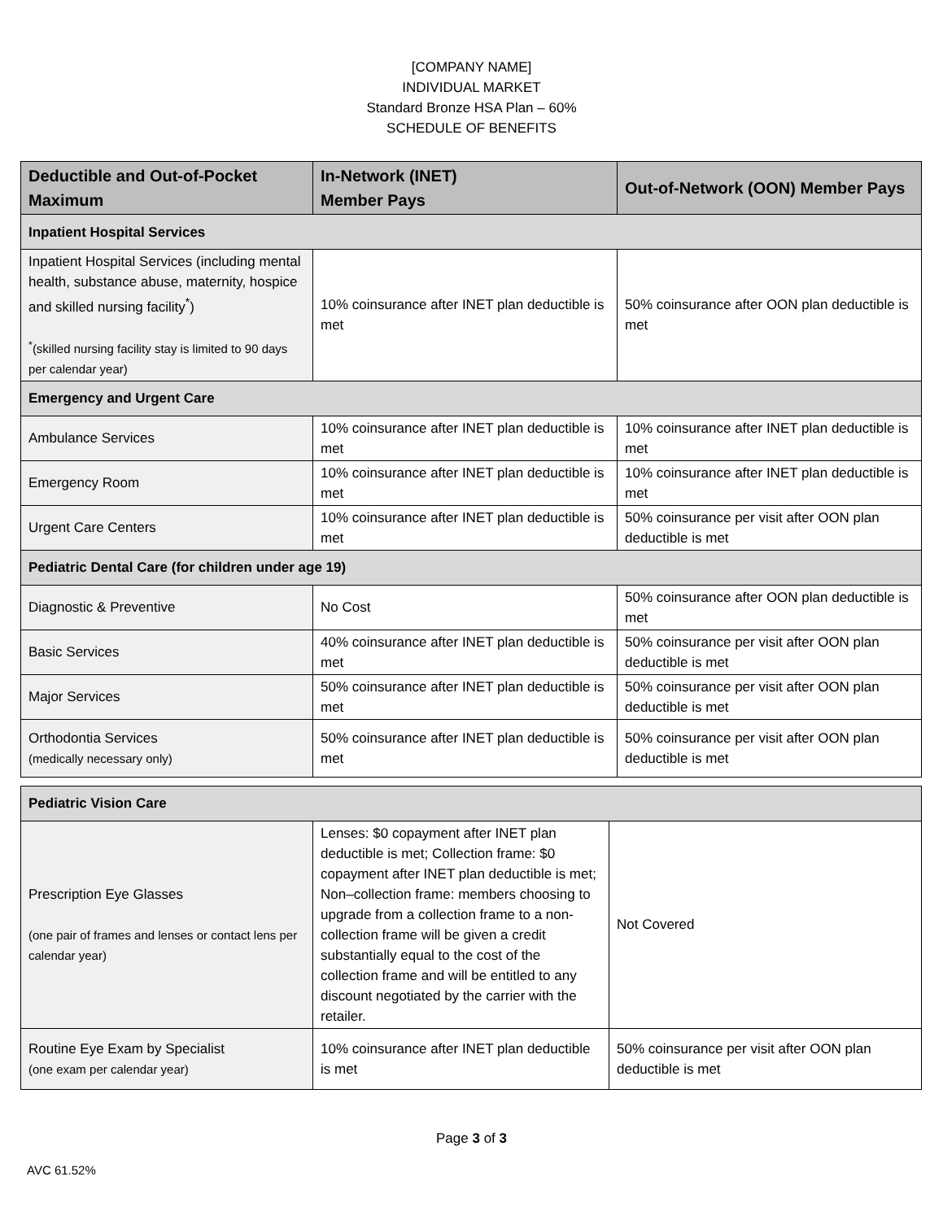[COMPANY NAME]
INDIVIDUAL MARKET
Standard Bronze HSA Plan – 60%
SCHEDULE OF BENEFITS
| Deductible and Out-of-Pocket Maximum | In-Network (INET) Member Pays | Out-of-Network (OON) Member Pays |
| --- | --- | --- |
| Inpatient Hospital Services | | |
| Inpatient Hospital Services (including mental health, substance abuse, maternity, hospice and skilled nursing facility<sup>*</sup>) <sup>*</sup> (skilled nursing facility stay is limited to 90 days per calendar year) | 10% coinsurance after INET plan deductible is met | 50% coinsurance after OON plan deductible is met |
| Emergency and Urgent Care | | |
| Ambulance Services | 10% coinsurance after INET plan deductible is met | 10% coinsurance after INET plan deductible is met |
| Emergency Room | 10% coinsurance after INET plan deductible is met | 10% coinsurance after INET plan deductible is met |
| Urgent Care Centers | 10% coinsurance after INET plan deductible is met | 50% coinsurance per visit after OON plan deductible is met |
| Pediatric Dental Care (for children under age 19) | | |
| Diagnostic & Preventive | No Cost | 50% coinsurance after OON plan deductible is met |
| Basic Services | 40% coinsurance after INET plan deductible is met | 50% coinsurance per visit after OON plan deductible is met |
| Major Services | 50% coinsurance after INET plan deductible is met | 50% coinsurance per visit after OON plan deductible is met |
| Orthodontia Services (medically necessary only) | 50% coinsurance after INET plan deductible is met | 50% coinsurance per visit after OON plan deductible is met |
| Pediatric Vision Care | | |
| Prescription Eye Glasses (one pair of frames and lenses or contact lens per calendar year) | Lenses: $0 copayment after INET plan deductible is met; Collection frame: $0 copayment after INET plan deductible is met; Non–collection frame: members choosing to upgrade from a collection frame to a non-collection frame will be given a credit substantially equal to the cost of the collection frame and will be entitled to any discount negotiated by the carrier with the retailer. | Not Covered |
| Routine Eye Exam by Specialist (one exam per calendar year) | 10% coinsurance after INET plan deductible is met | 50% coinsurance per visit after OON plan deductible is met |
Page 3 of 3
AVC 61.52%